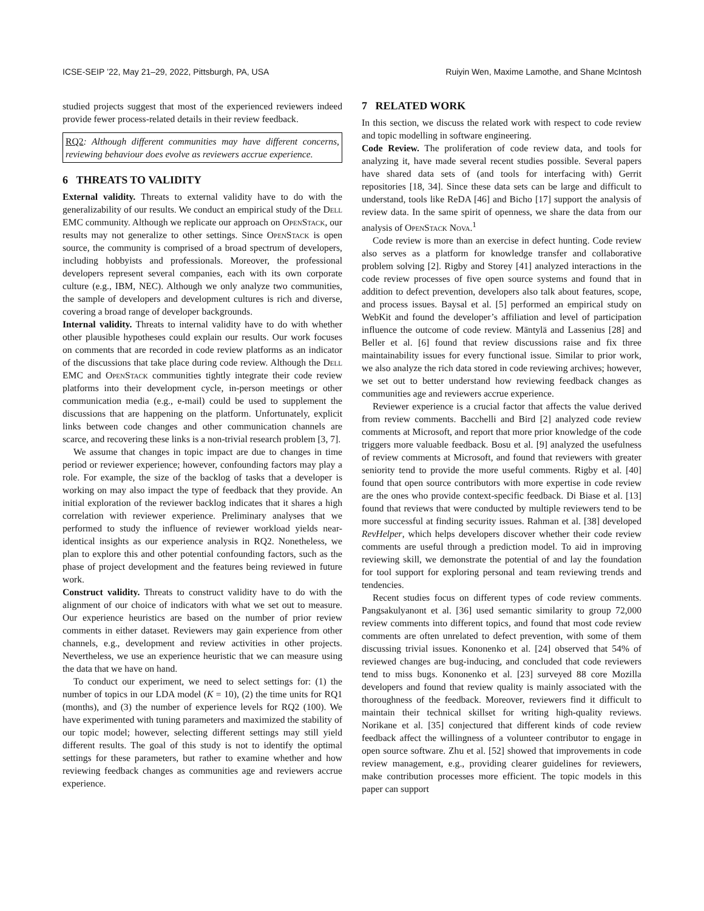ICSE-SEIP ’22, May 21–29, 2022, Pittsburgh, PA, USA Ruiyin Wen, Maxime Lamothe, and Shane McIntosh
studied projects suggest that most of the experienced reviewers indeed provide fewer process-related details in their review feedback.
RQ2: Although different communities may have different concerns, reviewing behaviour does evolve as reviewers accrue experience.
6 THREATS TO VALIDITY
External validity. Threats to external validity have to do with the generalizability of our results. We conduct an empirical study of the Dell EMC community. Although we replicate our approach on OpenStack, our results may not generalize to other settings. Since OpenStack is open source, the community is comprised of a broad spectrum of developers, including hobbyists and professionals. Moreover, the professional developers represent several companies, each with its own corporate culture (e.g., IBM, NEC). Although we only analyze two communities, the sample of developers and development cultures is rich and diverse, covering a broad range of developer backgrounds.
Internal validity. Threats to internal validity have to do with whether other plausible hypotheses could explain our results. Our work focuses on comments that are recorded in code review platforms as an indicator of the discussions that take place during code review. Although the Dell EMC and OpenStack communities tightly integrate their code review platforms into their development cycle, in-person meetings or other communication media (e.g., e-mail) could be used to supplement the discussions that are happening on the platform. Unfortunately, explicit links between code changes and other communication channels are scarce, and recovering these links is a non-trivial research problem [3, 7].
We assume that changes in topic impact are due to changes in time period or reviewer experience; however, confounding factors may play a role. For example, the size of the backlog of tasks that a developer is working on may also impact the type of feedback that they provide. An initial exploration of the reviewer backlog indicates that it shares a high correlation with reviewer experience. Preliminary analyses that we performed to study the influence of reviewer workload yields near-identical insights as our experience analysis in RQ2. Nonetheless, we plan to explore this and other potential confounding factors, such as the phase of project development and the features being reviewed in future work.
Construct validity. Threats to construct validity have to do with the alignment of our choice of indicators with what we set out to measure. Our experience heuristics are based on the number of prior review comments in either dataset. Reviewers may gain experience from other channels, e.g., development and review activities in other projects. Nevertheless, we use an experience heuristic that we can measure using the data that we have on hand.
To conduct our experiment, we need to select settings for: (1) the number of topics in our LDA model (K = 10), (2) the time units for RQ1 (months), and (3) the number of experience levels for RQ2 (100). We have experimented with tuning parameters and maximized the stability of our topic model; however, selecting different settings may still yield different results. The goal of this study is not to identify the optimal settings for these parameters, but rather to examine whether and how reviewing feedback changes as communities age and reviewers accrue experience.
7 RELATED WORK
In this section, we discuss the related work with respect to code review and topic modelling in software engineering.
Code Review. The proliferation of code review data, and tools for analyzing it, have made several recent studies possible. Several papers have shared data sets of (and tools for interfacing with) Gerrit repositories [18, 34]. Since these data sets can be large and difficult to understand, tools like ReDA [46] and Bicho [17] support the analysis of review data. In the same spirit of openness, we share the data from our analysis of OpenStack Nova.<sup>1</sup>
Code review is more than an exercise in defect hunting. Code review also serves as a platform for knowledge transfer and collaborative problem solving [2]. Rigby and Storey [41] analyzed interactions in the code review processes of five open source systems and found that in addition to defect prevention, developers also talk about features, scope, and process issues. Baysal et al. [5] performed an empirical study on WebKit and found the developer’s affiliation and level of participation influence the outcome of code review. Mäntylä and Lassenius [28] and Beller et al. [6] found that review discussions raise and fix three maintainability issues for every functional issue. Similar to prior work, we also analyze the rich data stored in code reviewing archives; however, we set out to better understand how reviewing feedback changes as communities age and reviewers accrue experience.
Reviewer experience is a crucial factor that affects the value derived from review comments. Bacchelli and Bird [2] analyzed code review comments at Microsoft, and report that more prior knowledge of the code triggers more valuable feedback. Bosu et al. [9] analyzed the usefulness of review comments at Microsoft, and found that reviewers with greater seniority tend to provide the more useful comments. Rigby et al. [40] found that open source contributors with more expertise in code review are the ones who provide context-specific feedback. Di Biase et al. [13] found that reviews that were conducted by multiple reviewers tend to be more successful at finding security issues. Rahman et al. [38] developed RevHelper, which helps developers discover whether their code review comments are useful through a prediction model. To aid in improving reviewing skill, we demonstrate the potential of and lay the foundation for tool support for exploring personal and team reviewing trends and tendencies.
Recent studies focus on different types of code review comments. Pangsakulyanont et al. [36] used semantic similarity to group 72,000 review comments into different topics, and found that most code review comments are often unrelated to defect prevention, with some of them discussing trivial issues. Kononenko et al. [24] observed that 54% of reviewed changes are bug-inducing, and concluded that code reviewers tend to miss bugs. Kononenko et al. [23] surveyed 88 core Mozilla developers and found that review quality is mainly associated with the thoroughness of the feedback. Moreover, reviewers find it difficult to maintain their technical skillset for writing high-quality reviews. Norikane et al. [35] conjectured that different kinds of code review feedback affect the willingness of a volunteer contributor to engage in open source software. Zhu et al. [52] showed that improvements in code review management, e.g., providing clearer guidelines for reviewers, make contribution processes more efficient. The topic models in this paper can support